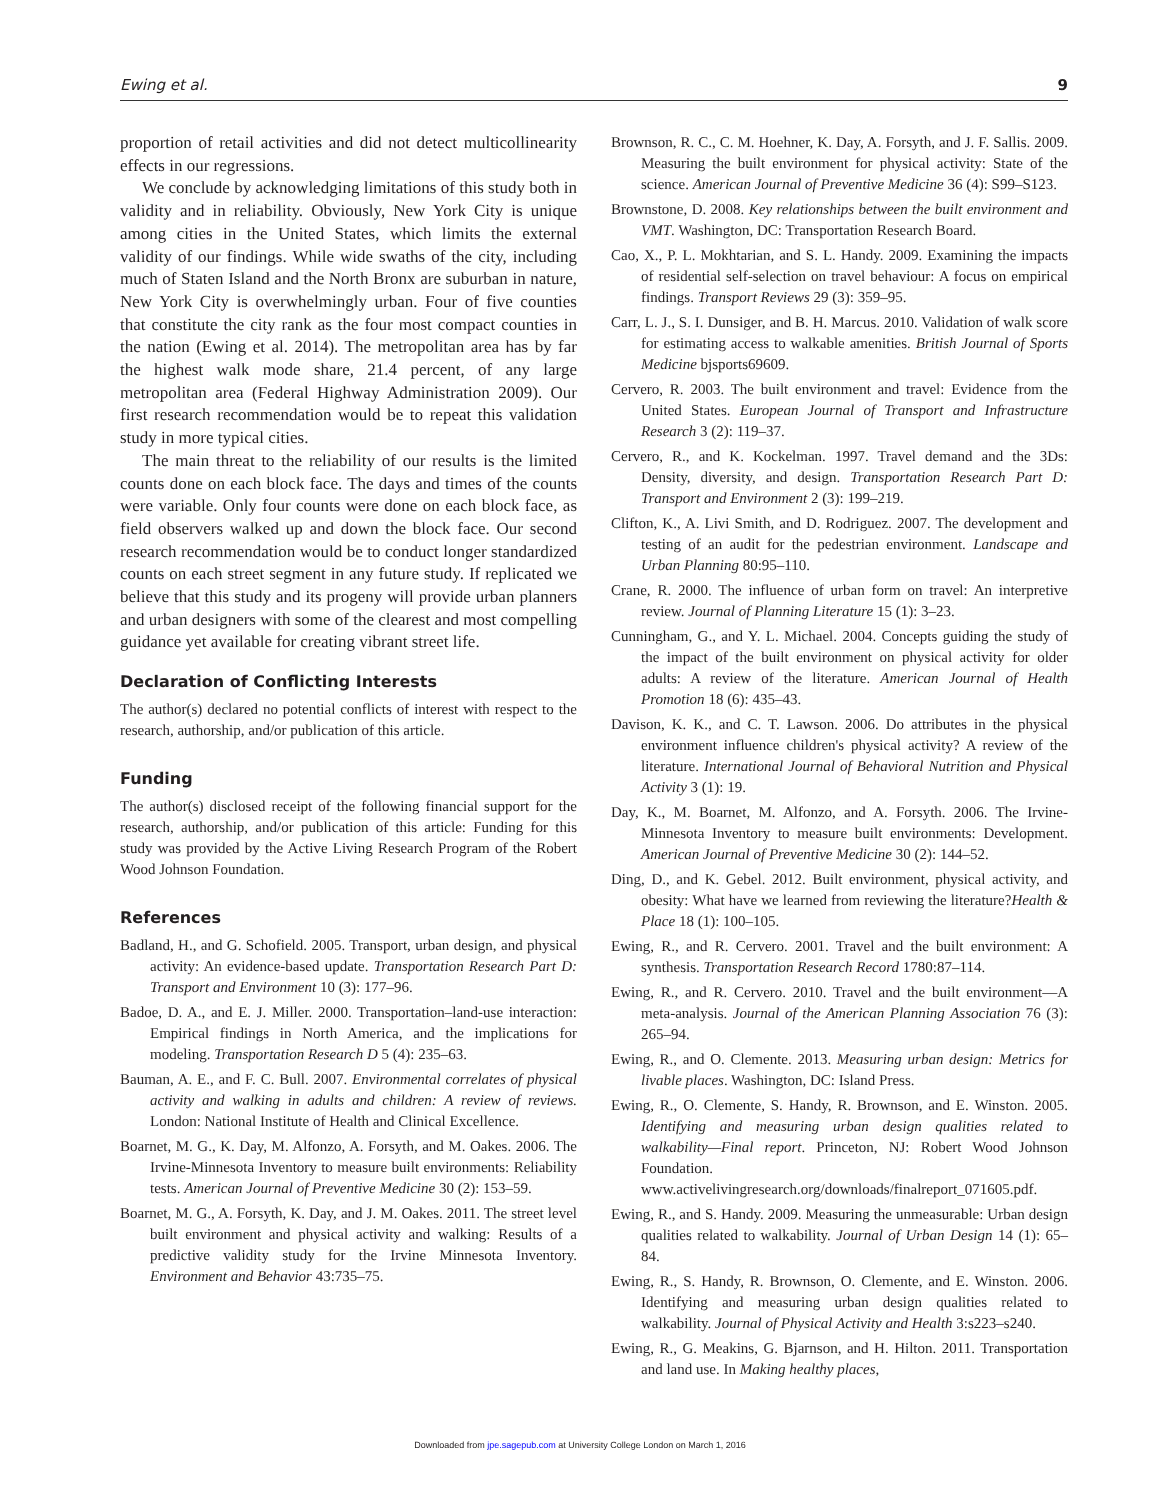Ewing et al. 9
proportion of retail activities and did not detect multicollinearity effects in our regressions.
We conclude by acknowledging limitations of this study both in validity and in reliability. Obviously, New York City is unique among cities in the United States, which limits the external validity of our findings. While wide swaths of the city, including much of Staten Island and the North Bronx are suburban in nature, New York City is overwhelmingly urban. Four of five counties that constitute the city rank as the four most compact counties in the nation (Ewing et al. 2014). The metropolitan area has by far the highest walk mode share, 21.4 percent, of any large metropolitan area (Federal Highway Administration 2009). Our first research recommendation would be to repeat this validation study in more typical cities.
The main threat to the reliability of our results is the limited counts done on each block face. The days and times of the counts were variable. Only four counts were done on each block face, as field observers walked up and down the block face. Our second research recommendation would be to conduct longer standardized counts on each street segment in any future study. If replicated we believe that this study and its progeny will provide urban planners and urban designers with some of the clearest and most compelling guidance yet available for creating vibrant street life.
Declaration of Conflicting Interests
The author(s) declared no potential conflicts of interest with respect to the research, authorship, and/or publication of this article.
Funding
The author(s) disclosed receipt of the following financial support for the research, authorship, and/or publication of this article: Funding for this study was provided by the Active Living Research Program of the Robert Wood Johnson Foundation.
References
Badland, H., and G. Schofield. 2005. Transport, urban design, and physical activity: An evidence-based update. Transportation Research Part D: Transport and Environment 10 (3): 177–96.
Badoe, D. A., and E. J. Miller. 2000. Transportation–land-use interaction: Empirical findings in North America, and the implications for modeling. Transportation Research D 5 (4): 235–63.
Bauman, A. E., and F. C. Bull. 2007. Environmental correlates of physical activity and walking in adults and children: A review of reviews. London: National Institute of Health and Clinical Excellence.
Boarnet, M. G., K. Day, M. Alfonzo, A. Forsyth, and M. Oakes. 2006. The Irvine-Minnesota Inventory to measure built environments: Reliability tests. American Journal of Preventive Medicine 30 (2): 153–59.
Boarnet, M. G., A. Forsyth, K. Day, and J. M. Oakes. 2011. The street level built environment and physical activity and walking: Results of a predictive validity study for the Irvine Minnesota Inventory. Environment and Behavior 43:735–75.
Brownson, R. C., C. M. Hoehner, K. Day, A. Forsyth, and J. F. Sallis. 2009. Measuring the built environment for physical activity: State of the science. American Journal of Preventive Medicine 36 (4): S99–S123.
Brownstone, D. 2008. Key relationships between the built environment and VMT. Washington, DC: Transportation Research Board.
Cao, X., P. L. Mokhtarian, and S. L. Handy. 2009. Examining the impacts of residential self-selection on travel behaviour: A focus on empirical findings. Transport Reviews 29 (3): 359–95.
Carr, L. J., S. I. Dunsiger, and B. H. Marcus. 2010. Validation of walk score for estimating access to walkable amenities. British Journal of Sports Medicine bjsports69609.
Cervero, R. 2003. The built environment and travel: Evidence from the United States. European Journal of Transport and Infrastructure Research 3 (2): 119–37.
Cervero, R., and K. Kockelman. 1997. Travel demand and the 3Ds: Density, diversity, and design. Transportation Research Part D: Transport and Environment 2 (3): 199–219.
Clifton, K., A. Livi Smith, and D. Rodriguez. 2007. The development and testing of an audit for the pedestrian environment. Landscape and Urban Planning 80:95–110.
Crane, R. 2000. The influence of urban form on travel: An interpretive review. Journal of Planning Literature 15 (1): 3–23.
Cunningham, G., and Y. L. Michael. 2004. Concepts guiding the study of the impact of the built environment on physical activity for older adults: A review of the literature. American Journal of Health Promotion 18 (6): 435–43.
Davison, K. K., and C. T. Lawson. 2006. Do attributes in the physical environment influence children's physical activity? A review of the literature. International Journal of Behavioral Nutrition and Physical Activity 3 (1): 19.
Day, K., M. Boarnet, M. Alfonzo, and A. Forsyth. 2006. The Irvine-Minnesota Inventory to measure built environments: Development. American Journal of Preventive Medicine 30 (2): 144–52.
Ding, D., and K. Gebel. 2012. Built environment, physical activity, and obesity: What have we learned from reviewing the literature?Health & Place 18 (1): 100–105.
Ewing, R., and R. Cervero. 2001. Travel and the built environment: A synthesis. Transportation Research Record 1780:87–114.
Ewing, R., and R. Cervero. 2010. Travel and the built environment—A meta-analysis. Journal of the American Planning Association 76 (3): 265–94.
Ewing, R., and O. Clemente. 2013. Measuring urban design: Metrics for livable places. Washington, DC: Island Press.
Ewing, R., O. Clemente, S. Handy, R. Brownson, and E. Winston. 2005. Identifying and measuring urban design qualities related to walkability—Final report. Princeton, NJ: Robert Wood Johnson Foundation. www.activelivingresearch.org/downloads/finalreport_071605.pdf.
Ewing, R., and S. Handy. 2009. Measuring the unmeasurable: Urban design qualities related to walkability. Journal of Urban Design 14 (1): 65–84.
Ewing, R., S. Handy, R. Brownson, O. Clemente, and E. Winston. 2006. Identifying and measuring urban design qualities related to walkability. Journal of Physical Activity and Health 3:s223–s240.
Ewing, R., G. Meakins, G. Bjarnson, and H. Hilton. 2011. Transportation and land use. In Making healthy places,
Downloaded from jpe.sagepub.com at University College London on March 1, 2016